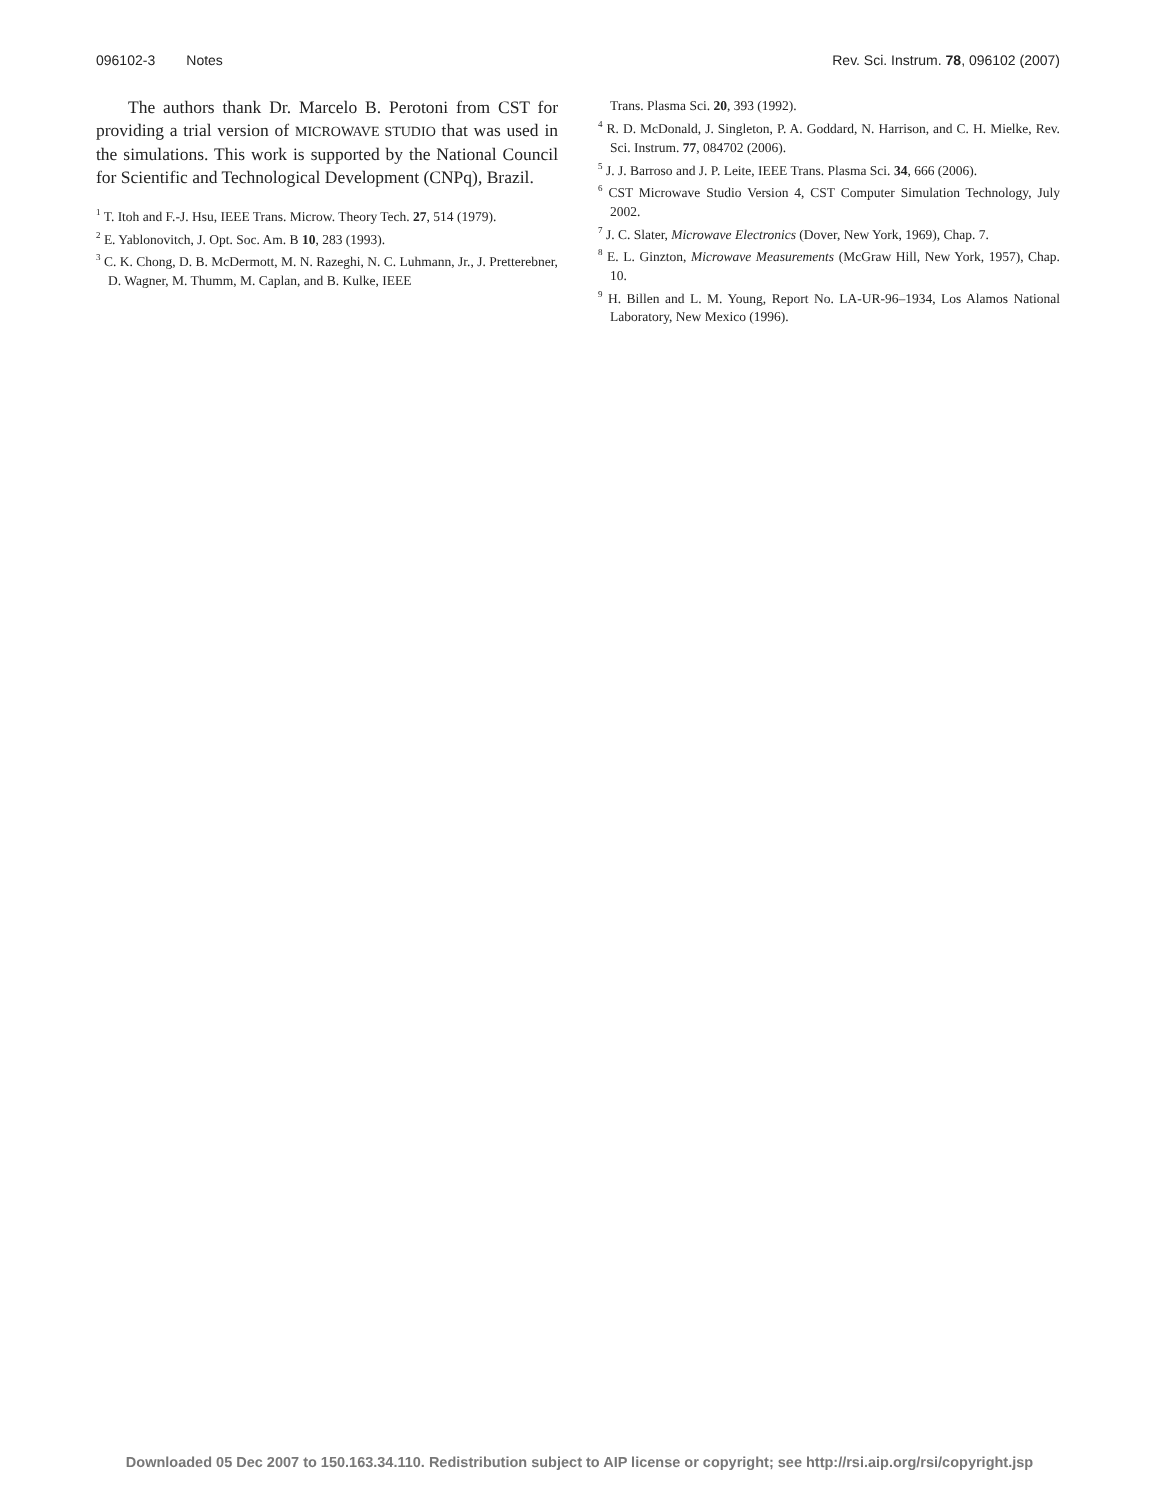096102-3 Notes Rev. Sci. Instrum. 78, 096102 (2007)
The authors thank Dr. Marcelo B. Perotoni from CST for providing a trial version of MICROWAVE STUDIO that was used in the simulations. This work is supported by the National Council for Scientific and Technological Development (CNPq), Brazil.
<sup>1</sup> T. Itoh and F.-J. Hsu, IEEE Trans. Microw. Theory Tech. 27, 514 (1979).
<sup>2</sup> E. Yablonovitch, J. Opt. Soc. Am. B 10, 283 (1993).
<sup>3</sup> C. K. Chong, D. B. McDermott, M. N. Razeghi, N. C. Luhmann, Jr., J. Pretterebner, D. Wagner, M. Thumm, M. Caplan, and B. Kulke, IEEE
Trans. Plasma Sci. 20, 393 (1992).
<sup>4</sup> R. D. McDonald, J. Singleton, P. A. Goddard, N. Harrison, and C. H. Mielke, Rev. Sci. Instrum. 77, 084702 (2006).
<sup>5</sup> J. J. Barroso and J. P. Leite, IEEE Trans. Plasma Sci. 34, 666 (2006).
<sup>6</sup> CST Microwave Studio Version 4, CST Computer Simulation Technology, July 2002.
<sup>7</sup> J. C. Slater, Microwave Electronics (Dover, New York, 1969), Chap. 7.
<sup>8</sup> E. L. Ginzton, Microwave Measurements (McGraw Hill, New York, 1957), Chap. 10.
<sup>9</sup> H. Billen and L. M. Young, Report No. LA-UR-96–1934, Los Alamos National Laboratory, New Mexico (1996).
Downloaded 05 Dec 2007 to 150.163.34.110. Redistribution subject to AIP license or copyright; see http://rsi.aip.org/rsi/copyright.jsp